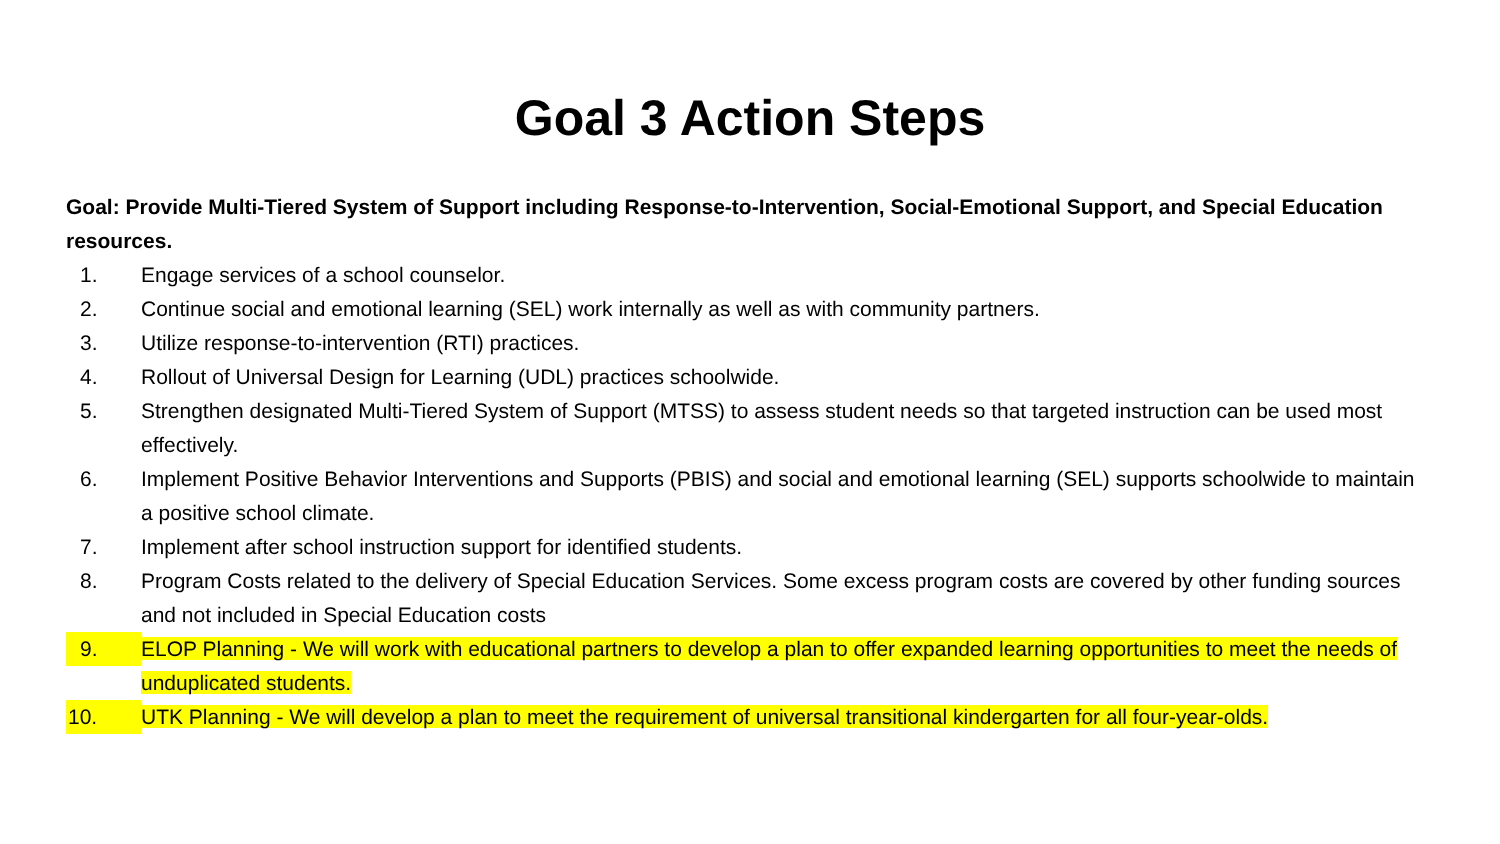Goal 3 Action Steps
Goal: Provide Multi-Tiered System of Support including Response-to-Intervention, Social-Emotional Support, and Special Education resources.
1. Engage services of a school counselor.
2. Continue social and emotional learning (SEL) work internally as well as with community partners.
3. Utilize response-to-intervention (RTI) practices.
4. Rollout of Universal Design for Learning (UDL) practices schoolwide.
5. Strengthen designated Multi-Tiered System of Support (MTSS) to assess student needs so that targeted instruction can be used most effectively.
6. Implement Positive Behavior Interventions and Supports (PBIS) and social and emotional learning (SEL) supports schoolwide to maintain a positive school climate.
7. Implement after school instruction support for identified students.
8. Program Costs related to the delivery of Special Education Services. Some excess program costs are covered by other funding sources and not included in Special Education costs
9. ELOP Planning - We will work with educational partners to develop a plan to offer expanded learning opportunities to meet the needs of unduplicated students.
10. UTK Planning - We will develop a plan to meet the requirement of universal transitional kindergarten for all four-year-olds.